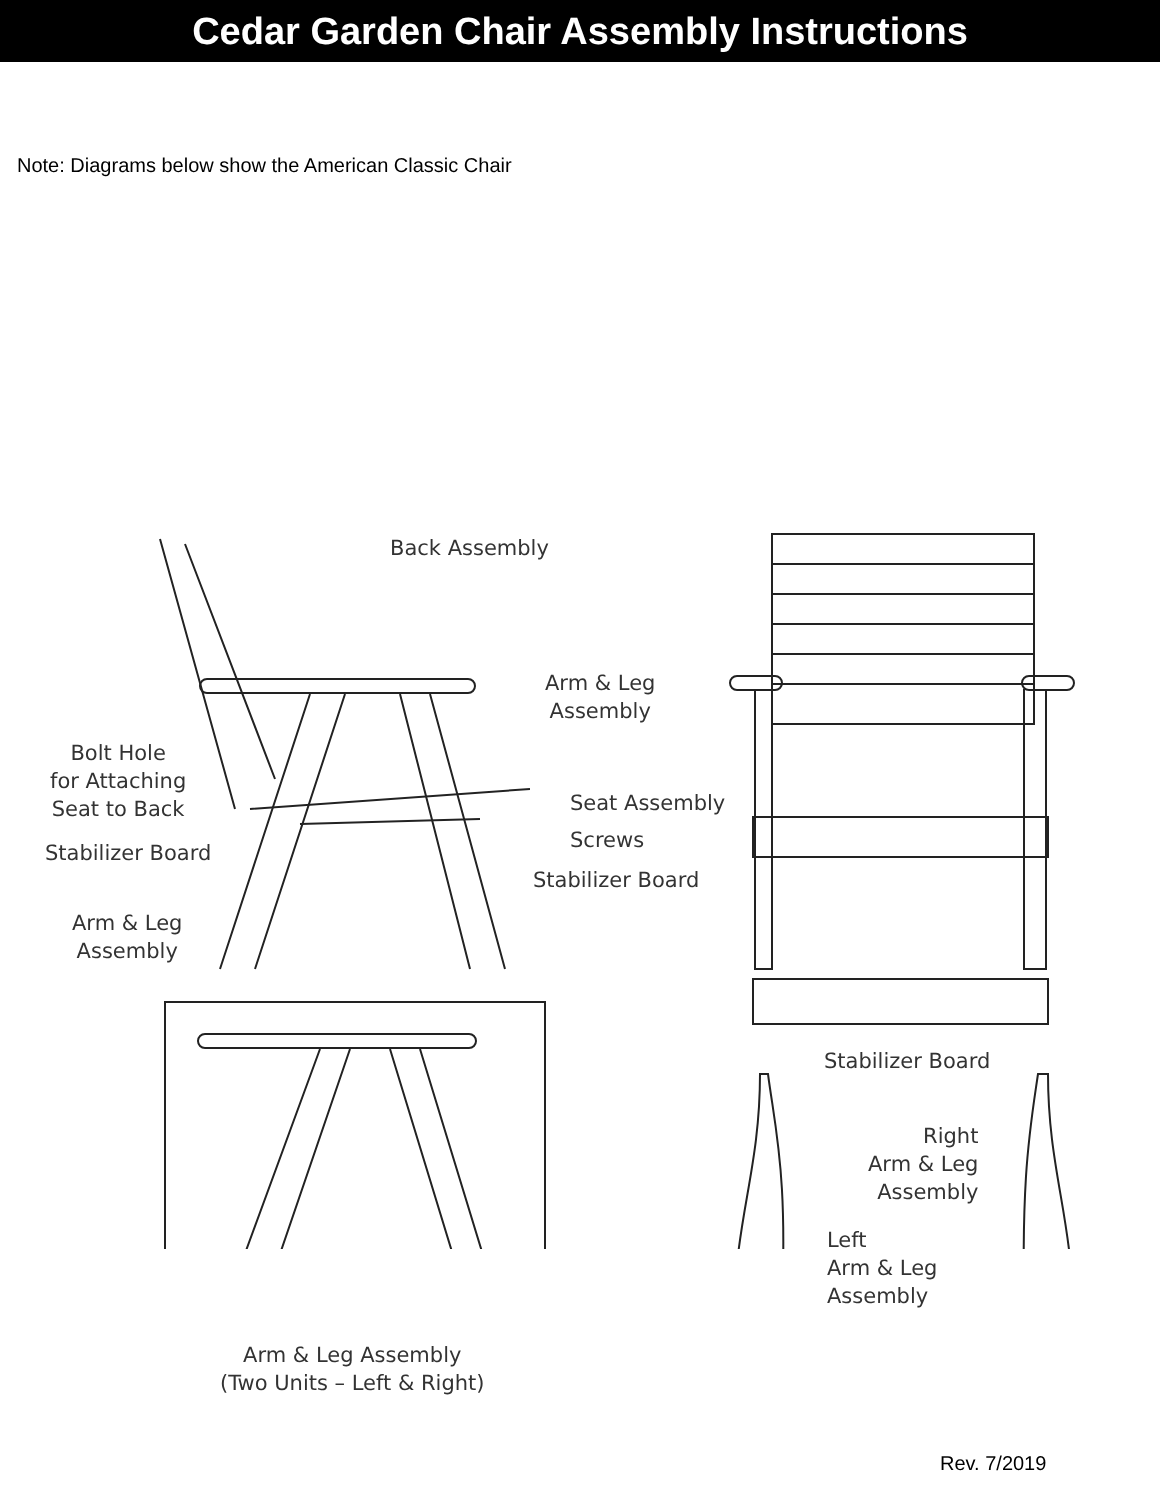Cedar Garden Chair Assembly Instructions
Note: Diagrams below show the American Classic Chair
Back Assembly
Arm & Leg
Assembly
Bolt Hole
for Attaching
Seat to Back
Seat Assembly
Screws
Stabilizer Board
Stabilizer Board
Arm & Leg
Assembly
Stabilizer Board
Right
Arm & Leg
Assembly
Left
Arm & Leg
Assembly
Arm & Leg Assembly
(Two Units – Left & Right)
Rev. 7/2019